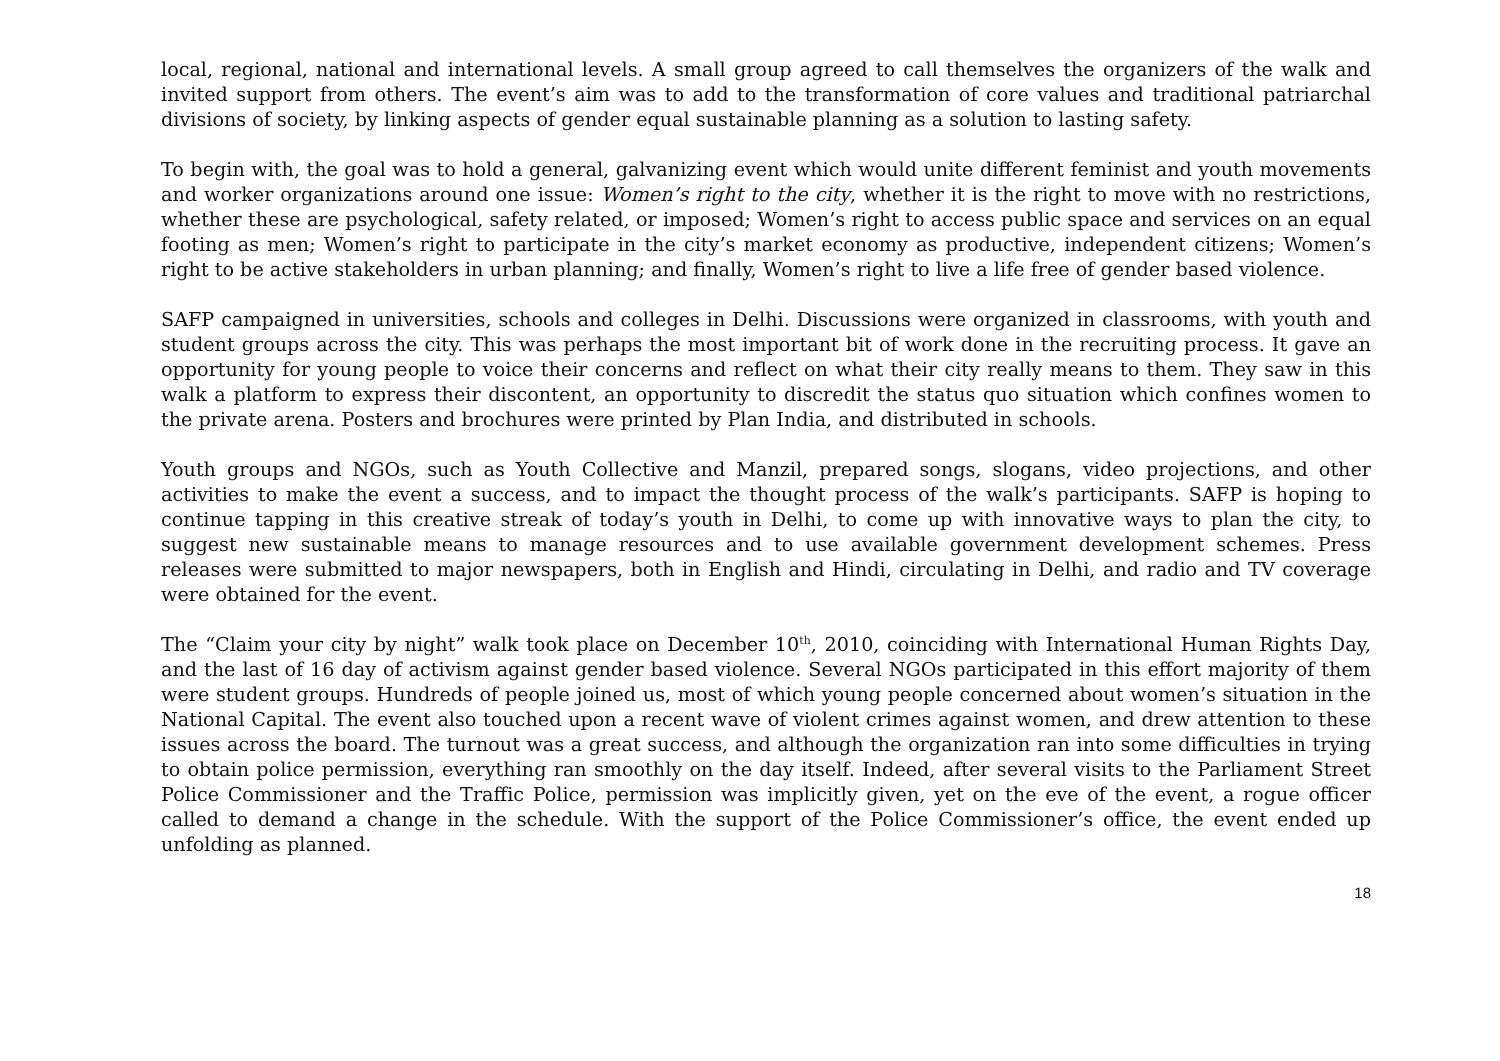local, regional, national and international levels. A small group agreed to call themselves the organizers of the walk and invited support from others. The event’s aim was to add to the transformation of core values and traditional patriarchal divisions of society, by linking aspects of gender equal sustainable planning as a solution to lasting safety.
To begin with, the goal was to hold a general, galvanizing event which would unite different feminist and youth movements and worker organizations around one issue: Women’s right to the city, whether it is the right to move with no restrictions, whether these are psychological, safety related, or imposed; Women’s right to access public space and services on an equal footing as men; Women’s right to participate in the city’s market economy as productive, independent citizens; Women’s right to be active stakeholders in urban planning; and finally, Women’s right to live a life free of gender based violence.
SAFP campaigned in universities, schools and colleges in Delhi. Discussions were organized in classrooms, with youth and student groups across the city. This was perhaps the most important bit of work done in the recruiting process. It gave an opportunity for young people to voice their concerns and reflect on what their city really means to them. They saw in this walk a platform to express their discontent, an opportunity to discredit the status quo situation which confines women to the private arena. Posters and brochures were printed by Plan India, and distributed in schools.
Youth groups and NGOs, such as Youth Collective and Manzil, prepared songs, slogans, video projections, and other activities to make the event a success, and to impact the thought process of the walk’s participants. SAFP is hoping to continue tapping in this creative streak of today’s youth in Delhi, to come up with innovative ways to plan the city, to suggest new sustainable means to manage resources and to use available government development schemes. Press releases were submitted to major newspapers, both in English and Hindi, circulating in Delhi, and radio and TV coverage were obtained for the event.
The “Claim your city by night” walk took place on December 10<sup>th</sup>, 2010, coinciding with International Human Rights Day, and the last of 16 day of activism against gender based violence. Several NGOs participated in this effort majority of them were student groups. Hundreds of people joined us, most of which young people concerned about women’s situation in the National Capital. The event also touched upon a recent wave of violent crimes against women, and drew attention to these issues across the board. The turnout was a great success, and although the organization ran into some difficulties in trying to obtain police permission, everything ran smoothly on the day itself. Indeed, after several visits to the Parliament Street Police Commissioner and the Traffic Police, permission was implicitly given, yet on the eve of the event, a rogue officer called to demand a change in the schedule. With the support of the Police Commissioner’s office, the event ended up unfolding as planned.
18